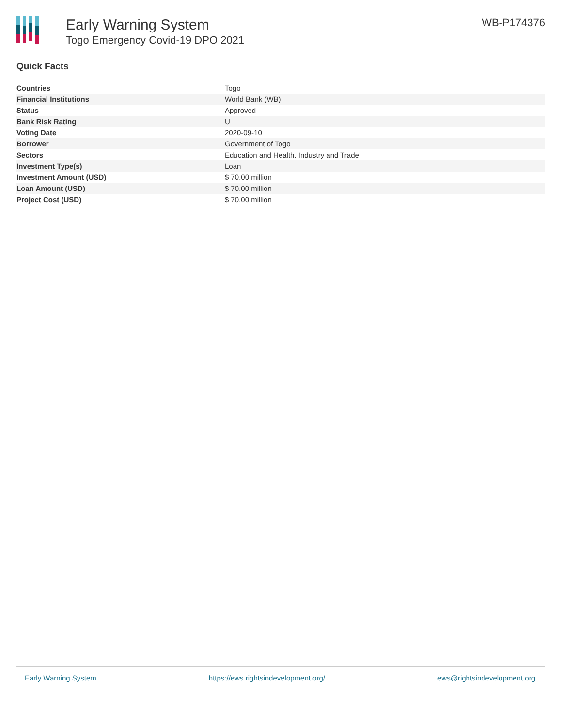Early Warning System
Togo Emergency Covid-19 DPO 2021
WB-P174376
Quick Facts
| Countries | Togo |
| Financial Institutions | World Bank (WB) |
| Status | Approved |
| Bank Risk Rating | U |
| Voting Date | 2020-09-10 |
| Borrower | Government of Togo |
| Sectors | Education and Health, Industry and Trade |
| Investment Type(s) | Loan |
| Investment Amount (USD) | $ 70.00 million |
| Loan Amount (USD) | $ 70.00 million |
| Project Cost (USD) | $ 70.00 million |
Early Warning System https://ews.rightsindevelopment.org/ ews@rightsindevelopment.org